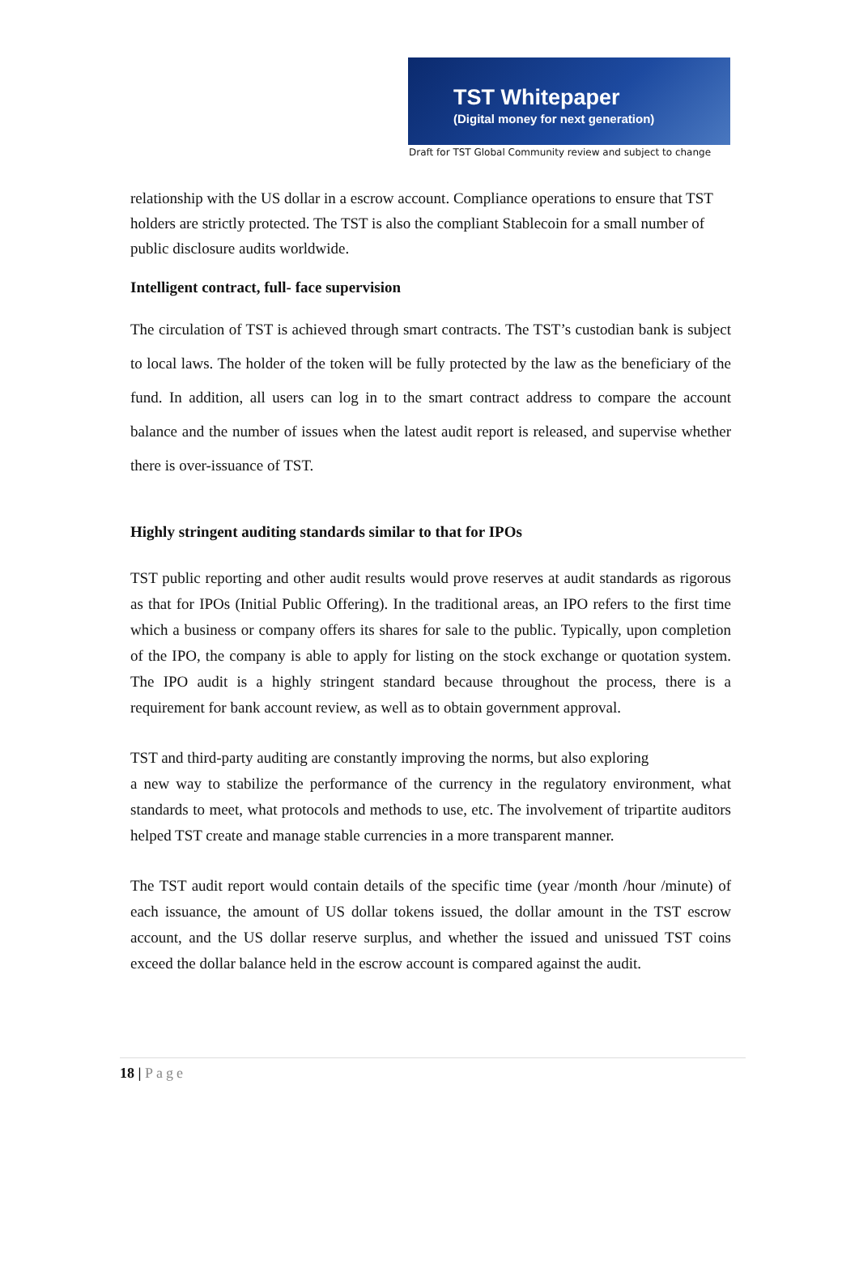TST Whitepaper
(Digital money for next generation)
Draft for TST Global Community review and subject to change
relationship with the US dollar in a escrow account. Compliance operations to ensure that TST holders are strictly protected. The TST is also the compliant Stablecoin for a small number of public disclosure audits worldwide.
Intelligent contract, full- face supervision
The circulation of TST is achieved through smart contracts. The TST’s custodian bank is subject to local laws. The holder of the token will be fully protected by the law as the beneficiary of the fund. In addition, all users can log in to the smart contract address to compare the account balance and the number of issues when the latest audit report is released, and supervise whether there is over-issuance of TST.
Highly stringent auditing standards similar to that for IPOs
TST public reporting and other audit results would prove reserves at audit standards as rigorous as that for IPOs (Initial Public Offering). In the traditional areas, an IPO refers to the first time which a business or company offers its shares for sale to the public. Typically, upon completion of the IPO, the company is able to apply for listing on the stock exchange or quotation system. The IPO audit is a highly stringent standard because throughout the process, there is a requirement for bank account review, as well as to obtain government approval.
TST and third-party auditing are constantly improving the norms, but also exploring
a new way to stabilize the performance of the currency in the regulatory environment, what standards to meet, what protocols and methods to use, etc. The involvement of tripartite auditors helped TST create and manage stable currencies in a more transparent manner.
The TST audit report would contain details of the specific time (year /month /hour /minute) of each issuance, the amount of US dollar tokens issued, the dollar amount in the TST escrow account, and the US dollar reserve surplus, and whether the issued and unissued TST coins exceed the dollar balance held in the escrow account is compared against the audit.
18 | Page